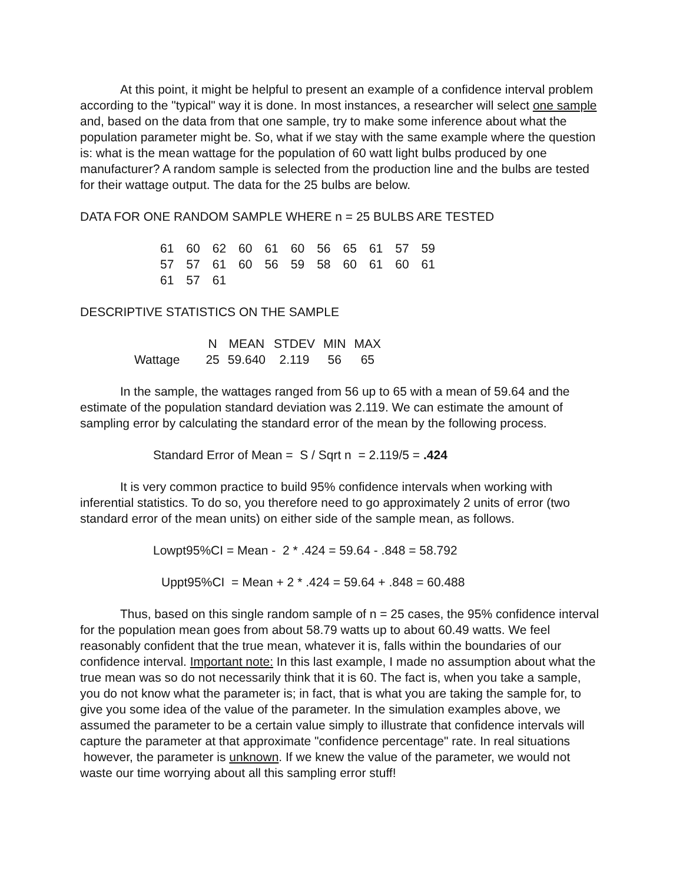At this point, it might be helpful to present an example of a confidence interval problem according to the "typical" way it is done. In most instances, a researcher will select one sample and, based on the data from that one sample, try to make some inference about what the population parameter might be. So, what if we stay with the same example where the question is: what is the mean wattage for the population of 60 watt light bulbs produced by one manufacturer? A random sample is selected from the production line and the bulbs are tested for their wattage output. The data for the 25 bulbs are below.
DATA FOR ONE RANDOM SAMPLE WHERE n = 25 BULBS ARE TESTED
| 61 | 60 | 62 | 60 | 61 | 60 | 56 | 65 | 61 | 57 | 59 |
| 57 | 57 | 61 | 60 | 56 | 59 | 58 | 60 | 61 | 60 | 61 |
| 61 | 57 | 61 | | | | | | | | |
DESCRIPTIVE STATISTICS ON THE SAMPLE
| | N | MEAN | STDEV | MIN | MAX |
| Wattage | 25 | 59.640 | 2.119 | 56 | 65 |
In the sample, the wattages ranged from 56 up to 65 with a mean of 59.64 and the estimate of the population standard deviation was 2.119. We can estimate the amount of sampling error by calculating the standard error of the mean by the following process.
Standard Error of Mean = S / Sqrt n = 2.119/5 = .424
It is very common practice to build 95% confidence intervals when working with inferential statistics. To do so, you therefore need to go approximately 2 units of error (two standard error of the mean units) on either side of the sample mean, as follows.
Lowpt95%CI = Mean - 2 * .424 = 59.64 - .848 = 58.792
Uppt95%CI = Mean + 2 * .424 = 59.64 + .848 = 60.488
Thus, based on this single random sample of n = 25 cases, the 95% confidence interval for the population mean goes from about 58.79 watts up to about 60.49 watts. We feel reasonably confident that the true mean, whatever it is, falls within the boundaries of our confidence interval. Important note: In this last example, I made no assumption about what the true mean was so do not necessarily think that it is 60. The fact is, when you take a sample, you do not know what the parameter is; in fact, that is what you are taking the sample for, to give you some idea of the value of the parameter. In the simulation examples above, we assumed the parameter to be a certain value simply to illustrate that confidence intervals will capture the parameter at that approximate "confidence percentage" rate. In real situations however, the parameter is unknown. If we knew the value of the parameter, we would not waste our time worrying about all this sampling error stuff!